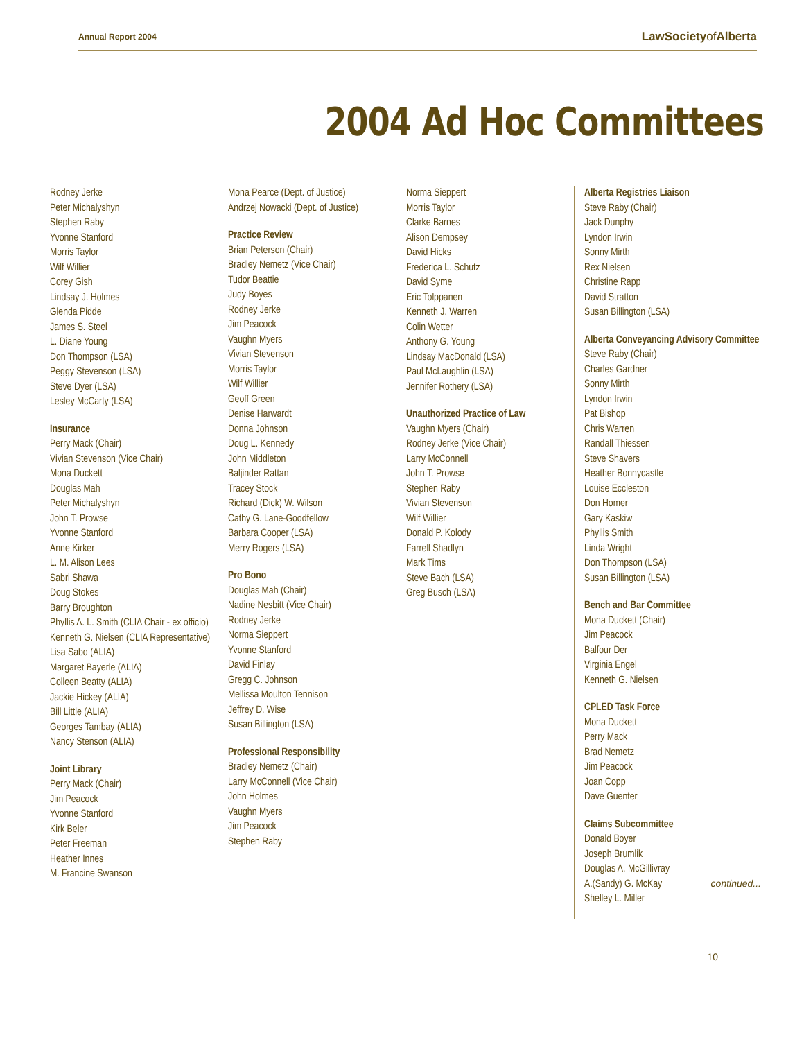Annual Report 2004 LawSocietyof Alberta
2004 Ad Hoc Committees
Rodney Jerke
Peter Michalyshyn
Stephen Raby
Yvonne Stanford
Morris Taylor
Wilf Willier
Corey Gish
Lindsay J. Holmes
Glenda Pidde
James S. Steel
L. Diane Young
Don Thompson (LSA)
Peggy Stevenson (LSA)
Steve Dyer (LSA)
Lesley McCarty (LSA)
Insurance
Perry Mack (Chair)
Vivian Stevenson (Vice Chair)
Mona Duckett
Douglas Mah
Peter Michalyshyn
John T. Prowse
Yvonne Stanford
Anne Kirker
L. M. Alison Lees
Sabri Shawa
Doug Stokes
Barry Broughton
Phyllis A. L. Smith (CLIA Chair - ex officio)
Kenneth G. Nielsen (CLIA Representative)
Lisa Sabo (ALIA)
Margaret Bayerle (ALIA)
Colleen Beatty (ALIA)
Jackie Hickey (ALIA)
Bill Little (ALIA)
Georges Tambay (ALIA)
Nancy Stenson (ALIA)
Joint Library
Perry Mack (Chair)
Jim Peacock
Yvonne Stanford
Kirk Beler
Peter Freeman
Heather Innes
M. Francine Swanson
Mona Pearce (Dept. of Justice)
Andrzej Nowacki (Dept. of Justice)
Practice Review
Brian Peterson (Chair)
Bradley Nemetz (Vice Chair)
Tudor Beattie
Judy Boyes
Rodney Jerke
Jim Peacock
Vaughn Myers
Vivian Stevenson
Morris Taylor
Wilf Willier
Geoff Green
Denise Harwardt
Donna Johnson
Doug L. Kennedy
John Middleton
Baljinder Rattan
Tracey Stock
Richard (Dick) W. Wilson
Cathy G. Lane-Goodfellow
Barbara Cooper (LSA)
Merry Rogers (LSA)
Pro Bono
Douglas Mah (Chair)
Nadine Nesbitt (Vice Chair)
Rodney Jerke
Norma Sieppert
Yvonne Stanford
David Finlay
Gregg C. Johnson
Mellissa Moulton Tennison
Jeffrey D. Wise
Susan Billington (LSA)
Professional Responsibility
Bradley Nemetz (Chair)
Larry McConnell (Vice Chair)
John Holmes
Vaughn Myers
Jim Peacock
Stephen Raby
Norma Sieppert
Morris Taylor
Clarke Barnes
Alison Dempsey
David Hicks
Frederica L. Schutz
David Syme
Eric Tolppanen
Kenneth J. Warren
Colin Wetter
Anthony G. Young
Lindsay MacDonald (LSA)
Paul McLaughlin (LSA)
Jennifer Rothery (LSA)
Unauthorized Practice of Law
Vaughn Myers (Chair)
Rodney Jerke (Vice Chair)
Larry McConnell
John T. Prowse
Stephen Raby
Vivian Stevenson
Wilf Willier
Donald P. Kolody
Farrell Shadlyn
Mark Tims
Steve Bach (LSA)
Greg Busch (LSA)
Alberta Registries Liaison
Steve Raby (Chair)
Jack Dunphy
Lyndon Irwin
Sonny Mirth
Rex Nielsen
Christine Rapp
David Stratton
Susan Billington (LSA)
Alberta Conveyancing Advisory Committee
Steve Raby (Chair)
Charles Gardner
Sonny Mirth
Lyndon Irwin
Pat Bishop
Chris Warren
Randall Thiessen
Steve Shavers
Heather Bonnycastle
Louise Eccleston
Don Homer
Gary Kaskiw
Phyllis Smith
Linda Wright
Don Thompson (LSA)
Susan Billington (LSA)
Bench and Bar Committee
Mona Duckett (Chair)
Jim Peacock
Balfour Der
Virginia Engel
Kenneth G. Nielsen
CPLED Task Force
Mona Duckett
Perry Mack
Brad Nemetz
Jim Peacock
Joan Copp
Dave Guenter
Claims Subcommittee
Donald Boyer
Joseph Brumlik
Douglas A. McGillivray
A.(Sandy) G. McKay
Shelley L. Miller
continued...
10